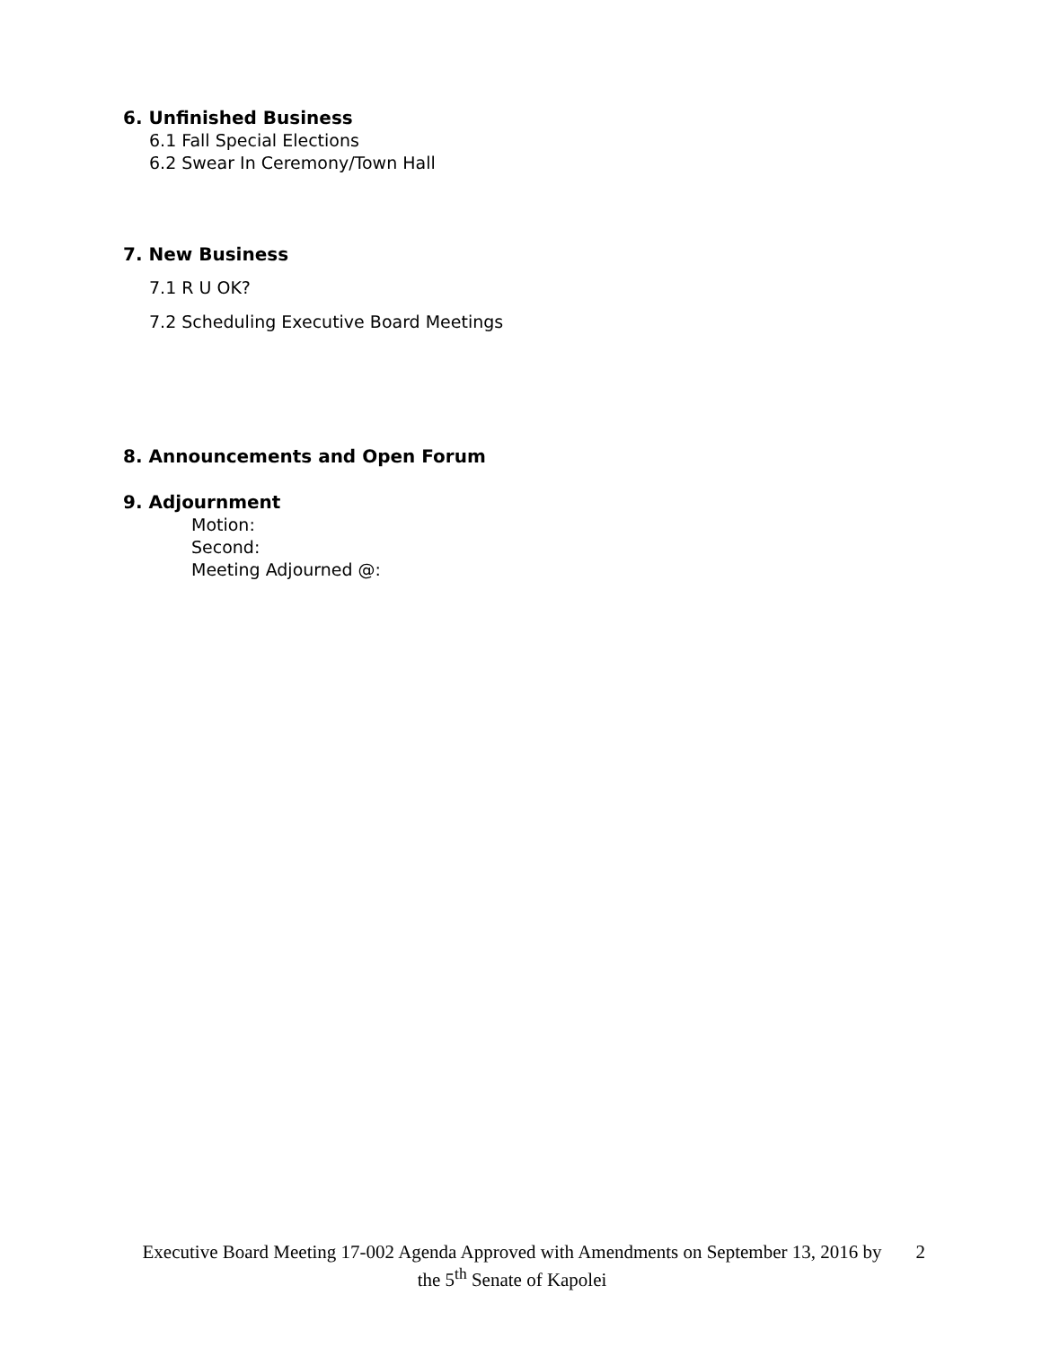6. Unfinished Business
6.1 Fall Special Elections
6.2 Swear In Ceremony/Town Hall
7. New Business
7.1 R U OK?
7.2 Scheduling Executive Board Meetings
8. Announcements and Open Forum
9. Adjournment
Motion:
Second:
Meeting Adjourned @:
Executive Board Meeting 17-002 Agenda Approved with Amendments on September 13, 2016 by the 5<sup>th</sup> Senate of Kapolei
2